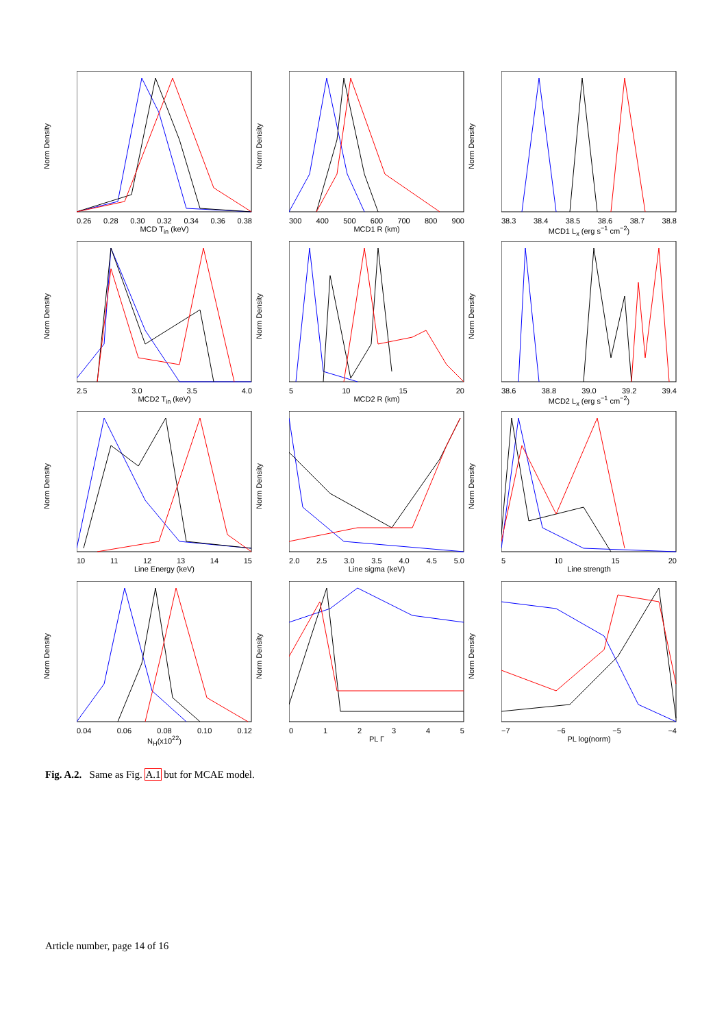Norm Density
0.26 0.28 0.30 0.32 0.34 0.36 0.38
MCD T<sub>in</sub> (keV)
Norm Density
300 400 500 600 700 800 900
MCD1 R (km)
Norm Density
38.3 38.4 38.5 38.6 38.7 38.8
MCD1 L<sub>x</sub> (erg s<sup>−1</sup> cm<sup>−2</sup>)
Norm Density
2.5 3.0 3.5 4.0
MCD2 T<sub>in</sub> (keV)
Norm Density
5 10 15 20
MCD2 R (km)
Norm Density
38.6 38.8 39.0 39.2 39.4
MCD2 L<sub>x</sub> (erg s<sup>−1</sup> cm<sup>−2</sup>)
Norm Density
10 11 12 13 14 15
Line Energy (keV)
Norm Density
2.0 2.5 3.0 3.5 4.0 4.5 5.0
Line sigma (keV)
Norm Density
5 10 15 20
Line strength
Norm Density
0.04 0.06 0.08 0.10 0.12
N<sub>H</sub>(x10<sup>22</sup>)
Norm Density
012345
PL Γ
Norm Density
−7 −6 −5 −4
PL log(norm)
Fig. A.2. Same as Fig. A.1 but for MCAE model.
Article number, page 14 of 16